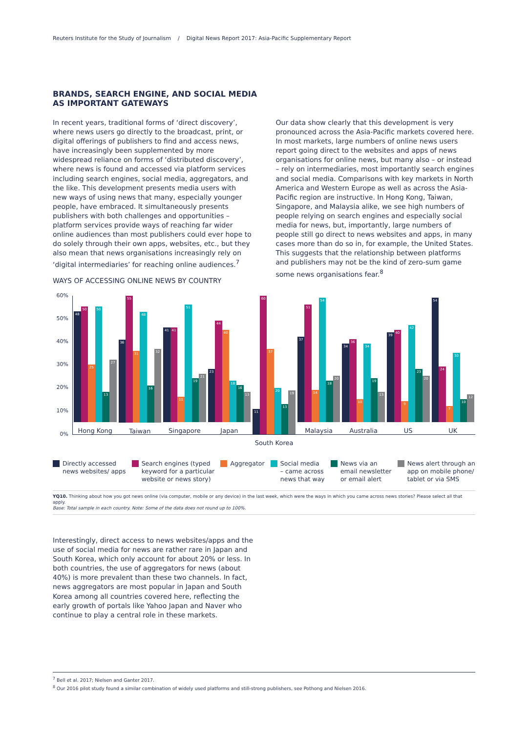Reuters Institute for the Study of Journalism / Digital News Report 2017: Asia-Pacific Supplementary Report
BRANDS, SEARCH ENGINE, AND SOCIAL MEDIA
AS IMPORTANT GATEWAYS
In recent years, traditional forms of ‘direct discovery’, where news users go directly to the broadcast, print, or digital offerings of publishers to find and access news, have increasingly been supplemented by more widespread reliance on forms of ‘distributed discovery’, where news is found and accessed via platform services including search engines, social media, aggregators, and the like. This development presents media users with new ways of using news that many, especially younger people, have embraced. It simultaneously presents publishers with both challenges and opportunities – platform services provide ways of reaching far wider online audiences than most publishers could ever hope to do solely through their own apps, websites, etc., but they also mean that news organisations increasingly rely on ‘digital intermediaries’ for reaching online audiences.<sup>7</sup>
Our data show clearly that this development is very pronounced across the Asia-Pacific markets covered here. In most markets, large numbers of online news users report going direct to the websites and apps of news organisations for online news, but many also – or instead – rely on intermediaries, most importantly search engines and social media. Comparisons with key markets in North America and Western Europe as well as across the Asia-Pacific region are instructive. In Hong Kong, Taiwan, Singapore, and Malaysia alike, we see high numbers of people relying on search engines and especially social media for news, but, importantly, large numbers of people still go direct to news websites and apps, in many cases more than do so in, for example, the United States. This suggests that the relationship between platforms and publishers may not be the kind of zero-sum game some news organisations fear.<sup>8</sup>
WAYS OF ACCESSING ONLINE NEWS BY COUNTRY
60%
50%
40%
30%
20%
10%
0%
48 50 25 50 13 27
Hong Kong
36 55 31 48 16 32
Taiwan
41 41 11 51 19 21
Singapore
23 44 40 18 16 13
Japan
11 60 37 20 13 19
South Korea
37 51 14 54 18 20
Malaysia
34 36 10 34 19 13
Australia
39 40 9 42 23 20
US
54 24 7 30 10 12
UK
Directly accessed
news websites/ apps
Search engines (typed
keyword for a particular
website or news story)
Aggregator Social media
– came across
news that way
News via an
email newsletter
or email alert
News alert through an
app on mobile phone/
tablet or via SMS
YQ10. Thinking about how you got news online (via computer, mobile or any device) in the last week, which were the ways in which you came across news stories? Please select all that apply.
Base: Total sample in each country. Note: Some of the data does not round up to 100%.
Interestingly, direct access to news websites/apps and the use of social media for news are rather rare in Japan and South Korea, which only account for about 20% or less. In both countries, the use of aggregators for news (about 40%) is more prevalent than these two channels. In fact, news aggregators are most popular in Japan and South Korea among all countries covered here, reflecting the early growth of portals like Yahoo Japan and Naver who continue to play a central role in these markets.
<sup>7</sup> Bell et al. 2017; Nielsen and Ganter 2017.
<sup>8</sup> Our 2016 pilot study found a similar combination of widely used platforms and still-strong publishers, see Pothong and Nielsen 2016.